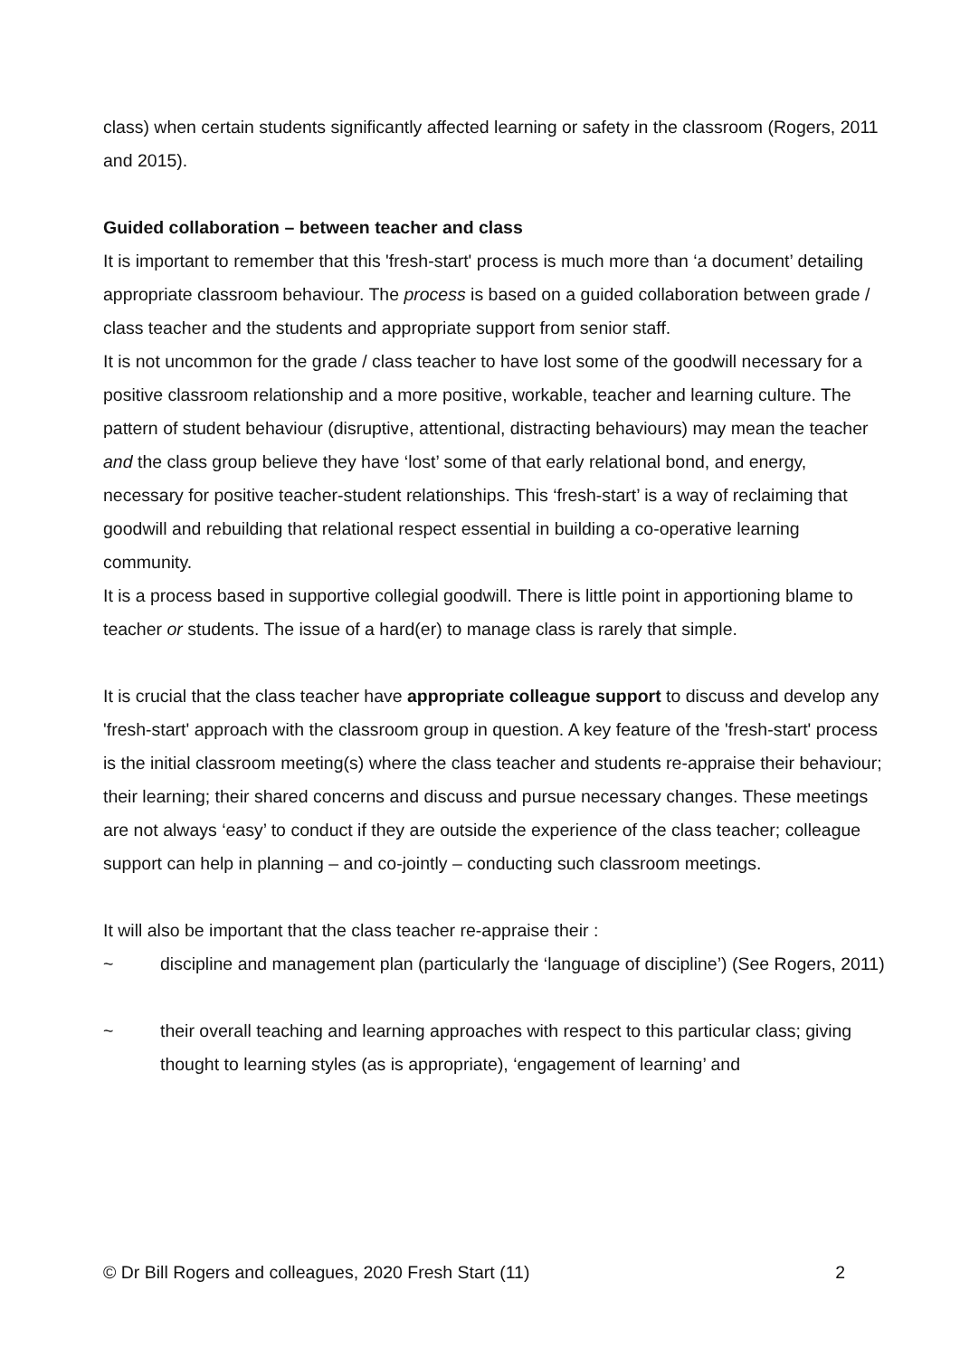class) when certain students significantly affected learning or safety in the classroom (Rogers, 2011 and 2015).
Guided collaboration – between teacher and class
It is important to remember that this 'fresh-start' process is much more than ‘a document’ detailing appropriate classroom behaviour. The process is based on a guided collaboration between grade / class teacher and the students and appropriate support from senior staff.
It is not uncommon for the grade / class teacher to have lost some of the goodwill necessary for a positive classroom relationship and a more positive, workable, teacher and learning culture. The pattern of student behaviour (disruptive, attentional, distracting behaviours) may mean the teacher and the class group believe they have ‘lost’ some of that early relational bond, and energy, necessary for positive teacher-student relationships. This ‘fresh-start’ is a way of reclaiming that goodwill and rebuilding that relational respect essential in building a co-operative learning community.
It is a process based in supportive collegial goodwill. There is little point in apportioning blame to teacher or students. The issue of a hard(er) to manage class is rarely that simple.
It is crucial that the class teacher have appropriate colleague support to discuss and develop any 'fresh-start' approach with the classroom group in question. A key feature of the 'fresh-start' process is the initial classroom meeting(s) where the class teacher and students re-appraise their behaviour; their learning; their shared concerns and discuss and pursue necessary changes. These meetings are not always ‘easy’ to conduct if they are outside the experience of the class teacher; colleague support can help in planning – and co-jointly – conducting such classroom meetings.
It will also be important that the class teacher re-appraise their :
~ discipline and management plan (particularly the ‘language of discipline’) (See Rogers, 2011)
~ their overall teaching and learning approaches with respect to this particular class; giving thought to learning styles (as is appropriate), ‘engagement of learning’ and
© Dr Bill Rogers and colleagues, 2020 Fresh Start (11) 2